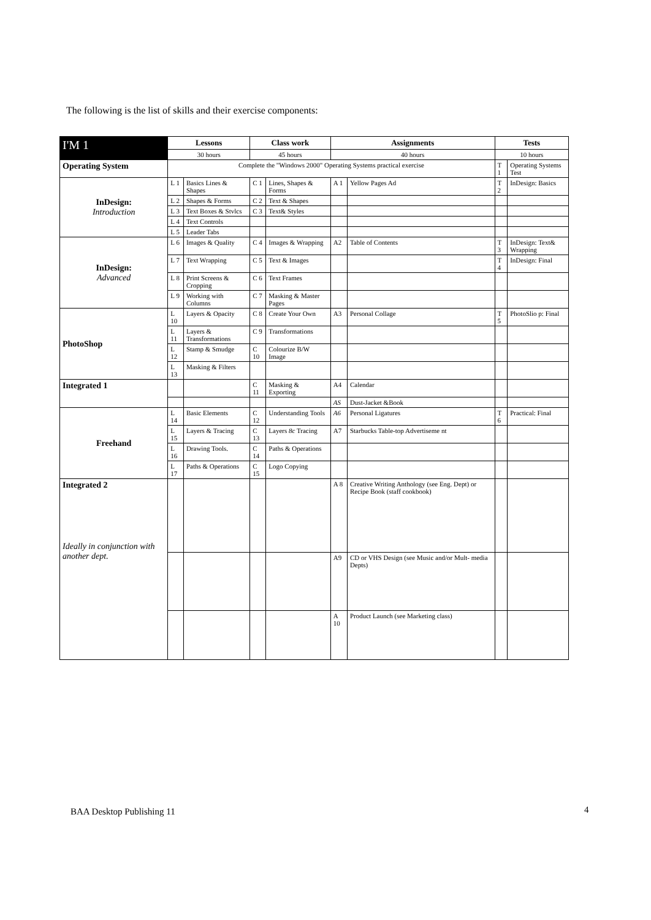The following is the list of skills and their exercise components:
| I'M 1 | Lessons | | Class work | | Assignments | | Tests | |
| --- | --- | --- | --- | --- | --- | --- | --- | --- |
| | 30 hours | | 45 hours | | 40 hours | | 10 hours | |
| Operating System | Complete the "Windows 2000" Operating Systems practical exercise | | | | | | T 1 | Operating Systems Test |
| InDesign: Introduction | L 1 | Basics Lines & Shapes | C 1 | Lines, Shapes & Forms | A 1 | Yellow Pages Ad | T 2 | InDesign: Basics |
| | L 2 | Shapes & Forms | C 2 | Text & Shapes | | | | |
| | L 3 | Text Boxes & Stvlcs | C 3 | Text& Styles | | | | |
| | L 4 | Text Controls | | | | | | |
| | L 5 | Leader Tabs | | | | | | |
| InDesign: Advanced | L 6 | Images & Quality | C 4 | Images & Wrapping | A2 | Table of Contents | T 3 | InDesign: Text& Wrapping |
| | L 7 | Text Wrapping | C 5 | Text & Images | | | T 4 | InDesign: Final |
| | L 8 | Print Screens & Cropping | C 6 | Text Frames | | | | |
| | L 9 | Working with Columns | C 7 | Masking & Master Pages | | | | |
| PhotoShop | L 10 | Layers & Opacity | C 8 | Create Your Own | A3 | Personal Collage | T 5 | PhotoSlio p: Final |
| | L 11 | Layers & Transformations | C 9 | Transformations | | | | |
| | L 12 | Stamp & Smudge | C 10 | Colourize B/W Image | | | | |
| | L 13 | Masking & Filters | | | | | | |
| Integrated 1 | | | C 11 | Masking & Exporting | A4 | Calendar | | |
| | | | | | AS | Dust-Jacket &Book | | |
| Freehand | L 14 | Basic Elements | C 12 | Understanding Tools | A6 | Personal Ligatures | T 6 | Practical: Final |
| | L 15 | Layers & Tracing | C 13 | Layers 8c Tracing | A7 | Starbucks Table-top Advertiseme nt | | |
| | L 16 | Drawing Tools. | C 14 | Paths & Operations | | | | |
| | L 17 | Paths & Operations | C 15 | Logo Copying | | | | |
| Integrated 2 Ideally in conjunction with another dept. | | | | | A 8 | Creative Writing Anthology (see Eng. Dept) or Recipe Book (staff cookbook) | | |
| | | | | | A9 | CD or VHS Design (see Music and/or Mult- media Depts) | | |
| | | | | | A 10 | Product Launch (see Marketing class) | | |
BAA Desktop Publishing 11 4